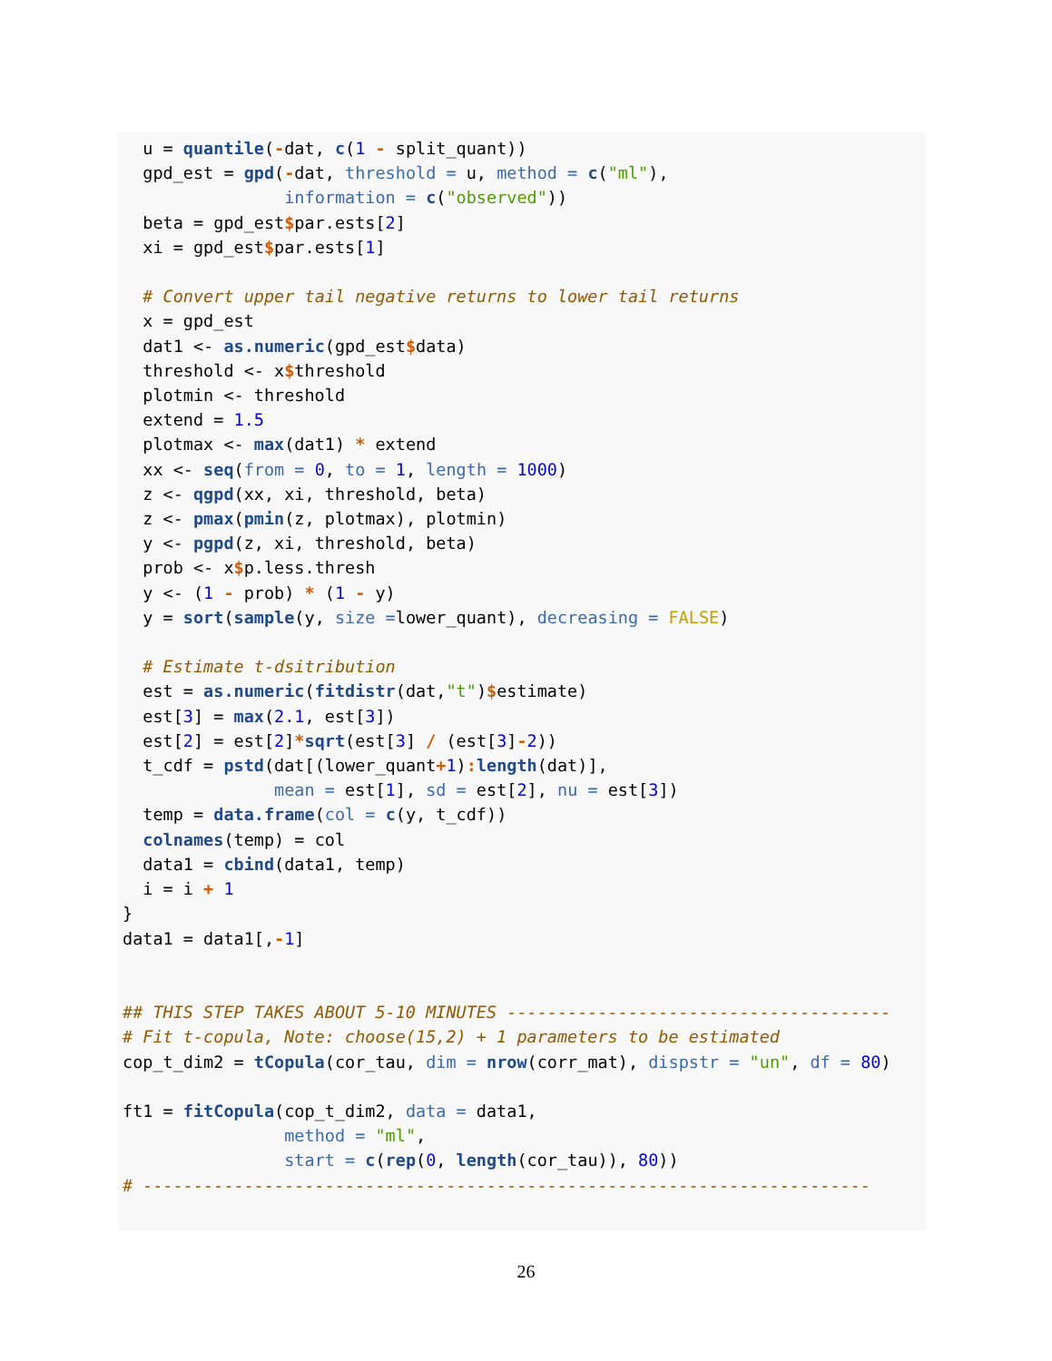u = quantile(-dat, c(1 - split_quant))
  gpd_est = gpd(-dat, threshold = u, method = c("ml"),
                information = c("observed"))
  beta = gpd_est$par.ests[2]
  xi = gpd_est$par.ests[1]

  # Convert upper tail negative returns to lower tail returns
  x = gpd_est
  dat1 <- as.numeric(gpd_est$data)
  threshold <- x$threshold
  plotmin <- threshold
  extend = 1.5
  plotmax <- max(dat1) * extend
  xx <- seq(from = 0, to = 1, length = 1000)
  z <- qgpd(xx, xi, threshold, beta)
  z <- pmax(pmin(z, plotmax), plotmin)
  y <- pgpd(z, xi, threshold, beta)
  prob <- x$p.less.thresh
  y <- (1 - prob) * (1 - y)
  y = sort(sample(y, size =lower_quant), decreasing = FALSE)

  # Estimate t-dsitribution
  est = as.numeric(fitdistr(dat,"t")$estimate)
  est[3] = max(2.1, est[3])
  est[2] = est[2]*sqrt(est[3] / (est[3]-2))
  t_cdf = pstd(dat[(lower_quant+1): length(dat)],
               mean = est[1], sd = est[2], nu = est[3])
  temp = data.frame(col = c(y, t_cdf))
  colnames(temp) = col
  data1 = cbind(data1, temp)
  i = i + 1
}
data1 = data1[,-1]


## THIS STEP TAKES ABOUT 5-10 MINUTES --------------------------------------
# Fit t-copula, Note: choose(15,2) + 1 parameters to be estimated
cop_t_dim2 = tCopula(cor_tau, dim = nrow(corr_mat), dispstr = "un", df = 80)

ft1 = fitCopula(cop_t_dim2, data = data1,
                method = "ml",
                start = c(rep(0, length(cor_tau)), 80))
# ------------------------------------------------------------------------
26